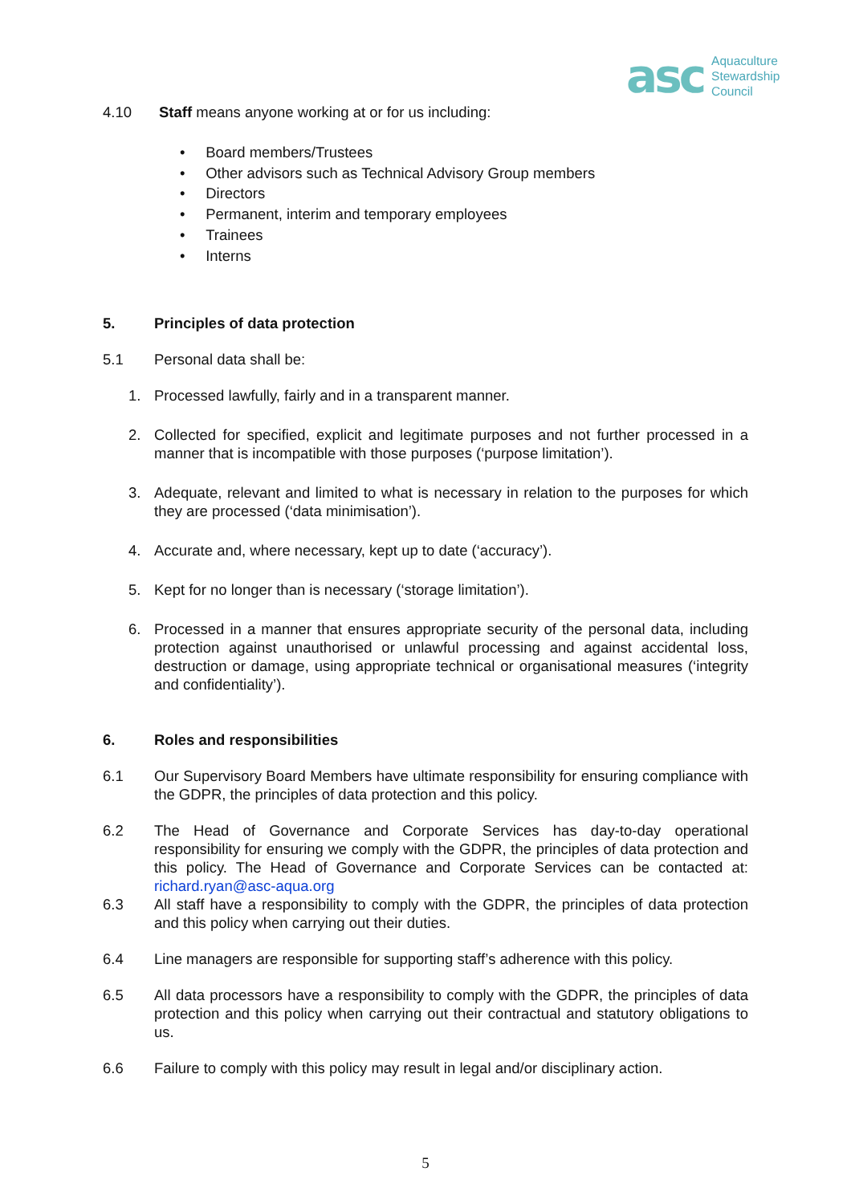asc
Aquaculture
Stewardship
Council
4.10 Staff means anyone working at or for us including:
• Board members/Trustees
• Other advisors such as Technical Advisory Group members
• Directors
• Permanent, interim and temporary employees
• Trainees
• Interns
5. Principles of data protection
5.1 Personal data shall be:
1. Processed lawfully, fairly and in a transparent manner.
2. Collected for specified, explicit and legitimate purposes and not further processed in a manner that is incompatible with those purposes (‘purpose limitation’).
3. Adequate, relevant and limited to what is necessary in relation to the purposes for which they are processed (‘data minimisation’).
4. Accurate and, where necessary, kept up to date (‘accuracy’).
5. Kept for no longer than is necessary (‘storage limitation’).
6. Processed in a manner that ensures appropriate security of the personal data, including protection against unauthorised or unlawful processing and against accidental loss, destruction or damage, using appropriate technical or organisational measures (‘integrity and confidentiality’).
6. Roles and responsibilities
6.1 Our Supervisory Board Members have ultimate responsibility for ensuring compliance with the GDPR, the principles of data protection and this policy.
6.2 The Head of Governance and Corporate Services has day-to-day operational responsibility for ensuring we comply with the GDPR, the principles of data protection and this policy. The Head of Governance and Corporate Services can be contacted at: richard.ryan@asc-aqua.org
6.3 All staff have a responsibility to comply with the GDPR, the principles of data protection and this policy when carrying out their duties.
6.4 Line managers are responsible for supporting staff’s adherence with this policy.
6.5 All data processors have a responsibility to comply with the GDPR, the principles of data protection and this policy when carrying out their contractual and statutory obligations to us.
6.6 Failure to comply with this policy may result in legal and/or disciplinary action.
5